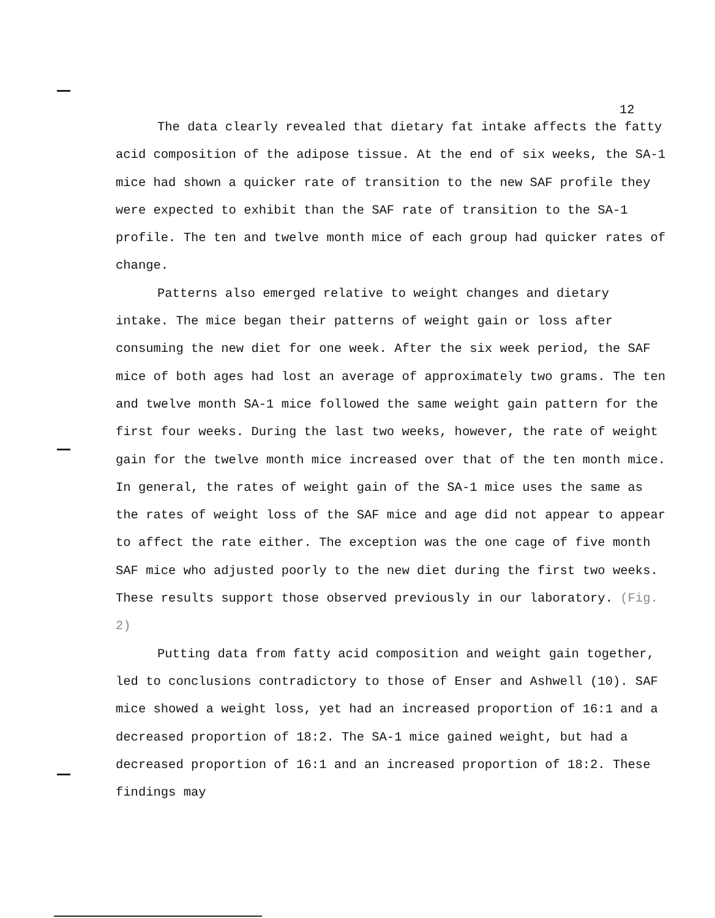12
The data clearly revealed that dietary fat intake affects the fatty acid composition of the adipose tissue. At the end of six weeks, the SA-1 mice had shown a quicker rate of transition to the new SAF profile they were expected to exhibit than the SAF rate of transition to the SA-1 profile. The ten and twelve month mice of each group had quicker rates of change.
Patterns also emerged relative to weight changes and dietary intake. The mice began their patterns of weight gain or loss after consuming the new diet for one week. After the six week period, the SAF mice of both ages had lost an average of approximately two grams. The ten and twelve month SA-1 mice followed the same weight gain pattern for the first four weeks. During the last two weeks, however, the rate of weight gain for the twelve month mice increased over that of the ten month mice. In general, the rates of weight gain of the SA-1 mice uses the same as the rates of weight loss of the SAF mice and age did not appear to appear to affect the rate either. The exception was the one cage of five month SAF mice who adjusted poorly to the new diet during the first two weeks. These results support those observed previously in our laboratory. (Fig. 2)
Putting data from fatty acid composition and weight gain together, led to conclusions contradictory to those of Enser and Ashwell (10). SAF mice showed a weight loss, yet had an increased proportion of 16:1 and a decreased proportion of 18:2. The SA-1 mice gained weight, but had a decreased proportion of 16:1 and an increased proportion of 18:2. These findings may